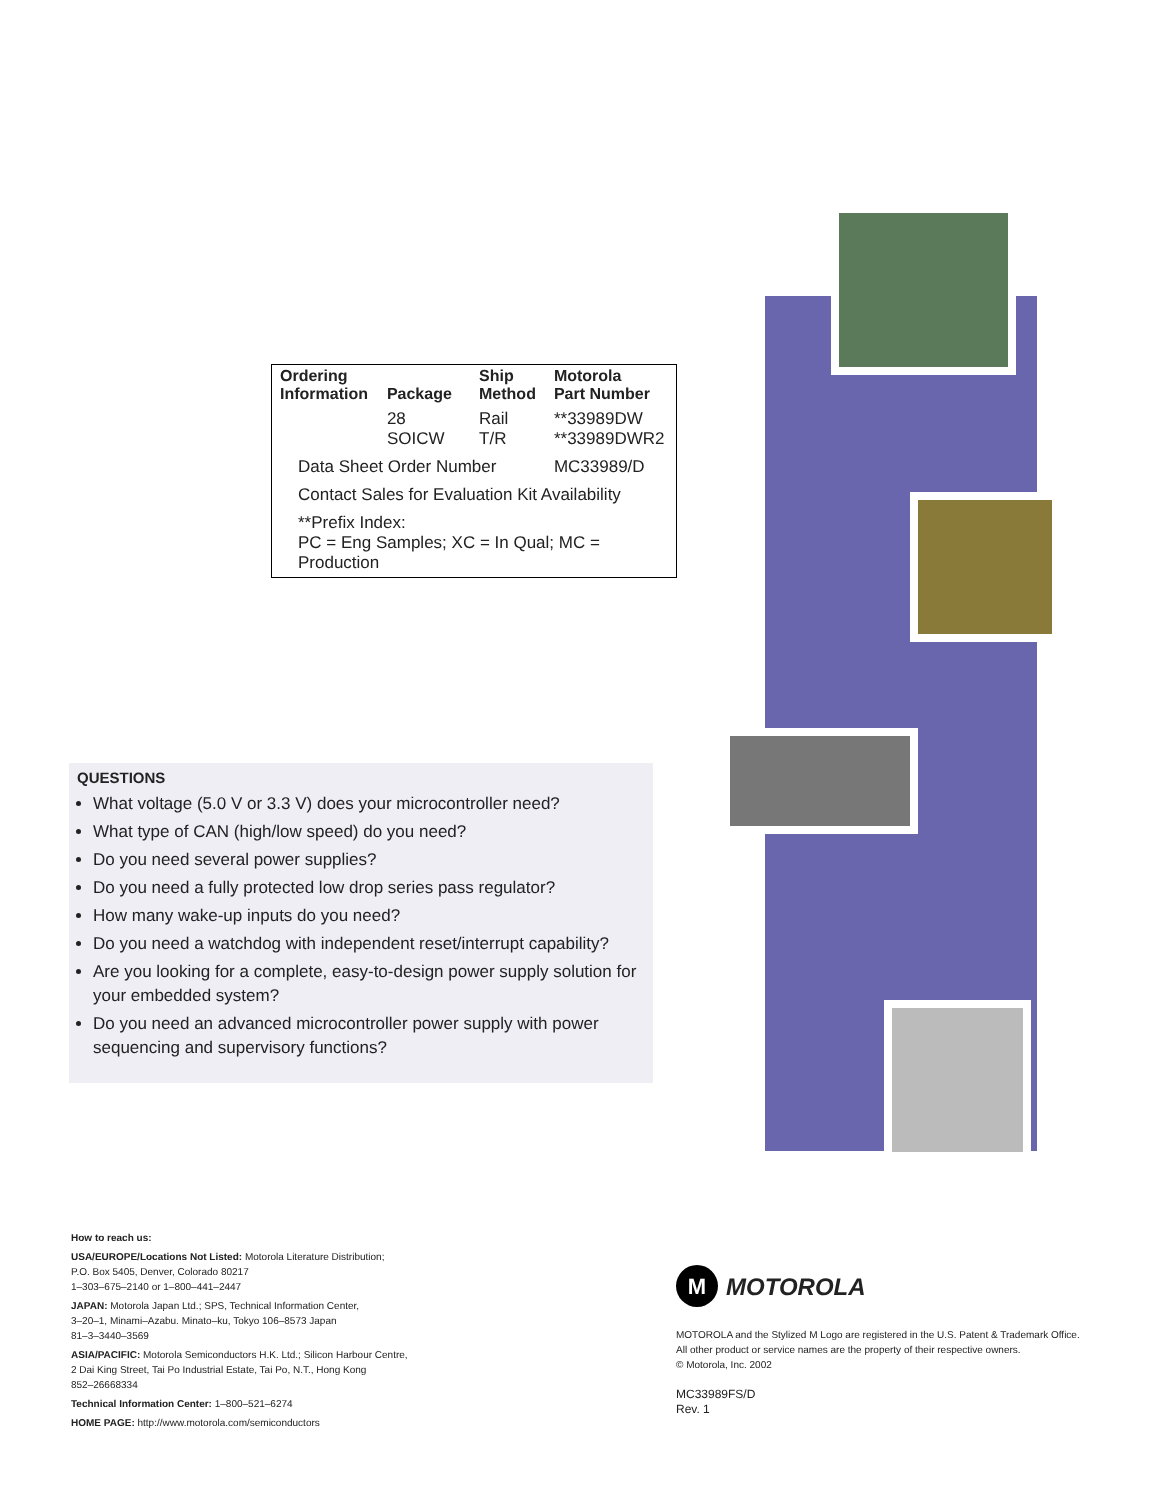| Ordering Information | Package | Ship Method | Motorola Part Number |
| --- | --- | --- | --- |
| | 28 SOICW | Rail T/R | **33989DW **33989DWR2 |
| Data Sheet Order Number | | | MC33989/D |
| Contact Sales for Evaluation Kit Availability | | | |
| **Prefix Index: PC = Eng Samples; XC = In Qual; MC = Production | | | |
QUESTIONS
What voltage (5.0 V or 3.3 V) does your microcontroller need?
What type of CAN (high/low speed) do you need?
Do you need several power supplies?
Do you need a fully protected low drop series pass regulator?
How many wake-up inputs do you need?
Do you need a watchdog with independent reset/interrupt capability?
Are you looking for a complete, easy-to-design power supply solution for your embedded system?
Do you need an advanced microcontroller power supply with power sequencing and supervisory functions?
How to reach us:
USA/EUROPE/Locations Not Listed: Motorola Literature Distribution;
P.O. Box 5405, Denver, Colorado 80217
1–303–675–2140 or 1–800–441–2447
JAPAN: Motorola Japan Ltd.; SPS, Technical Information Center,
3–20–1, Minami–Azabu. Minato–ku, Tokyo 106–8573 Japan
81–3–3440–3569
ASIA/PACIFIC: Motorola Semiconductors H.K. Ltd.; Silicon Harbour Centre,
2 Dai King Street, Tai Po Industrial Estate, Tai Po, N.T., Hong Kong
852–26668334
Technical Information Center: 1–800–521–6274
HOME PAGE: http://www.motorola.com/semiconductors
M MOTOROLA
MOTOROLA and the Stylized M Logo are registered in the U.S. Patent & Trademark Office.
All other product or service names are the property of their respective owners.
© Motorola, Inc. 2002
MC33989FS/D
Rev. 1